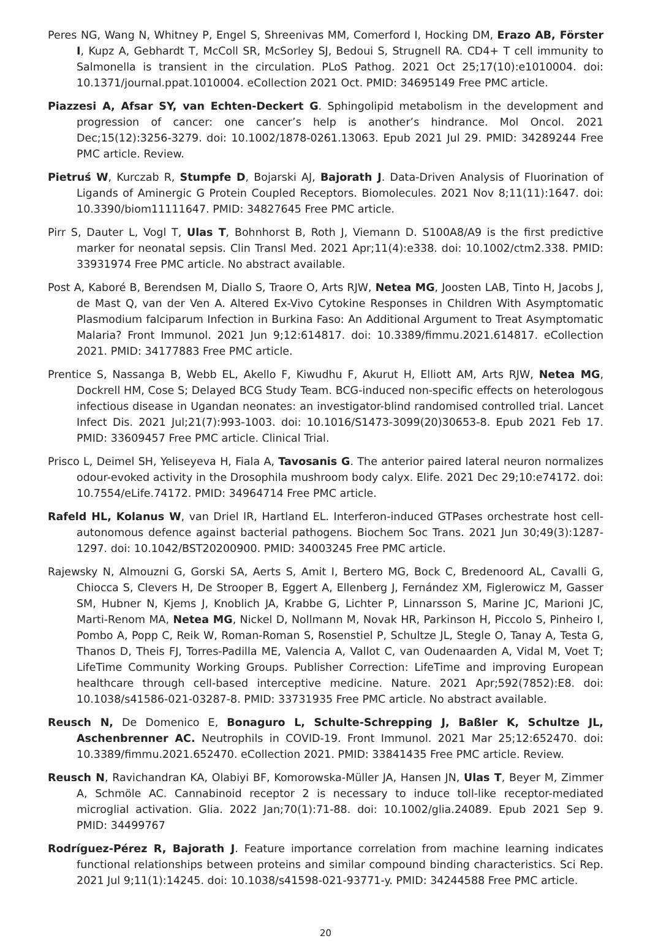Peres NG, Wang N, Whitney P, Engel S, Shreenivas MM, Comerford I, Hocking DM, Erazo AB, Förster I, Kupz A, Gebhardt T, McColl SR, McSorley SJ, Bedoui S, Strugnell RA. CD4+ T cell immunity to Salmonella is transient in the circulation. PLoS Pathog. 2021 Oct 25;17(10):e1010004. doi: 10.1371/journal.ppat.1010004. eCollection 2021 Oct. PMID: 34695149 Free PMC article.
Piazzesi A, Afsar SY, van Echten-Deckert G. Sphingolipid metabolism in the development and progression of cancer: one cancer’s help is another’s hindrance. Mol Oncol. 2021 Dec;15(12):3256-3279. doi: 10.1002/1878-0261.13063. Epub 2021 Jul 29. PMID: 34289244 Free PMC article. Review.
Pietruś W, Kurczab R, Stumpfe D, Bojarski AJ, Bajorath J. Data-Driven Analysis of Fluorination of Ligands of Aminergic G Protein Coupled Receptors. Biomolecules. 2021 Nov 8;11(11):1647. doi: 10.3390/biom11111647. PMID: 34827645 Free PMC article.
Pirr S, Dauter L, Vogl T, Ulas T, Bohnhorst B, Roth J, Viemann D. S100A8/A9 is the first predictive marker for neonatal sepsis. Clin Transl Med. 2021 Apr;11(4):e338. doi: 10.1002/ctm2.338. PMID: 33931974 Free PMC article. No abstract available.
Post A, Kaboré B, Berendsen M, Diallo S, Traore O, Arts RJW, Netea MG, Joosten LAB, Tinto H, Jacobs J, de Mast Q, van der Ven A. Altered Ex-Vivo Cytokine Responses in Children With Asymptomatic Plasmodium falciparum Infection in Burkina Faso: An Additional Argument to Treat Asymptomatic Malaria? Front Immunol. 2021 Jun 9;12:614817. doi: 10.3389/fimmu.2021.614817. eCollection 2021. PMID: 34177883 Free PMC article.
Prentice S, Nassanga B, Webb EL, Akello F, Kiwudhu F, Akurut H, Elliott AM, Arts RJW, Netea MG, Dockrell HM, Cose S; Delayed BCG Study Team. BCG-induced non-specific effects on heterologous infectious disease in Ugandan neonates: an investigator-blind randomised controlled trial. Lancet Infect Dis. 2021 Jul;21(7):993-1003. doi: 10.1016/S1473-3099(20)30653-8. Epub 2021 Feb 17. PMID: 33609457 Free PMC article. Clinical Trial.
Prisco L, Deimel SH, Yeliseyeva H, Fiala A, Tavosanis G. The anterior paired lateral neuron normalizes odour-evoked activity in the Drosophila mushroom body calyx. Elife. 2021 Dec 29;10:e74172. doi: 10.7554/eLife.74172. PMID: 34964714 Free PMC article.
Rafeld HL, Kolanus W, van Driel IR, Hartland EL. Interferon-induced GTPases orchestrate host cell-autonomous defence against bacterial pathogens. Biochem Soc Trans. 2021 Jun 30;49(3):1287-1297. doi: 10.1042/BST20200900. PMID: 34003245 Free PMC article.
Rajewsky N, Almouzni G, Gorski SA, Aerts S, Amit I, Bertero MG, Bock C, Bredenoord AL, Cavalli G, Chiocca S, Clevers H, De Strooper B, Eggert A, Ellenberg J, Fernández XM, Figlerowicz M, Gasser SM, Hubner N, Kjems J, Knoblich JA, Krabbe G, Lichter P, Linnarsson S, Marine JC, Marioni JC, Marti-Renom MA, Netea MG, Nickel D, Nollmann M, Novak HR, Parkinson H, Piccolo S, Pinheiro I, Pombo A, Popp C, Reik W, Roman-Roman S, Rosenstiel P, Schultze JL, Stegle O, Tanay A, Testa G, Thanos D, Theis FJ, Torres-Padilla ME, Valencia A, Vallot C, van Oudenaarden A, Vidal M, Voet T; LifeTime Community Working Groups. Publisher Correction: LifeTime and improving European healthcare through cell-based interceptive medicine. Nature. 2021 Apr;592(7852):E8. doi: 10.1038/s41586-021-03287-8. PMID: 33731935 Free PMC article. No abstract available.
Reusch N, De Domenico E, Bonaguro L, Schulte-Schrepping J, Baßler K, Schultze JL, Aschenbrenner AC. Neutrophils in COVID-19. Front Immunol. 2021 Mar 25;12:652470. doi: 10.3389/fimmu.2021.652470. eCollection 2021. PMID: 33841435 Free PMC article. Review.
Reusch N, Ravichandran KA, Olabiyi BF, Komorowska-Müller JA, Hansen JN, Ulas T, Beyer M, Zimmer A, Schmöle AC. Cannabinoid receptor 2 is necessary to induce toll-like receptor-mediated microglial activation. Glia. 2022 Jan;70(1):71-88. doi: 10.1002/glia.24089. Epub 2021 Sep 9. PMID: 34499767
Rodríguez-Pérez R, Bajorath J. Feature importance correlation from machine learning indicates functional relationships between proteins and similar compound binding characteristics. Sci Rep. 2021 Jul 9;11(1):14245. doi: 10.1038/s41598-021-93771-y. PMID: 34244588 Free PMC article.
20